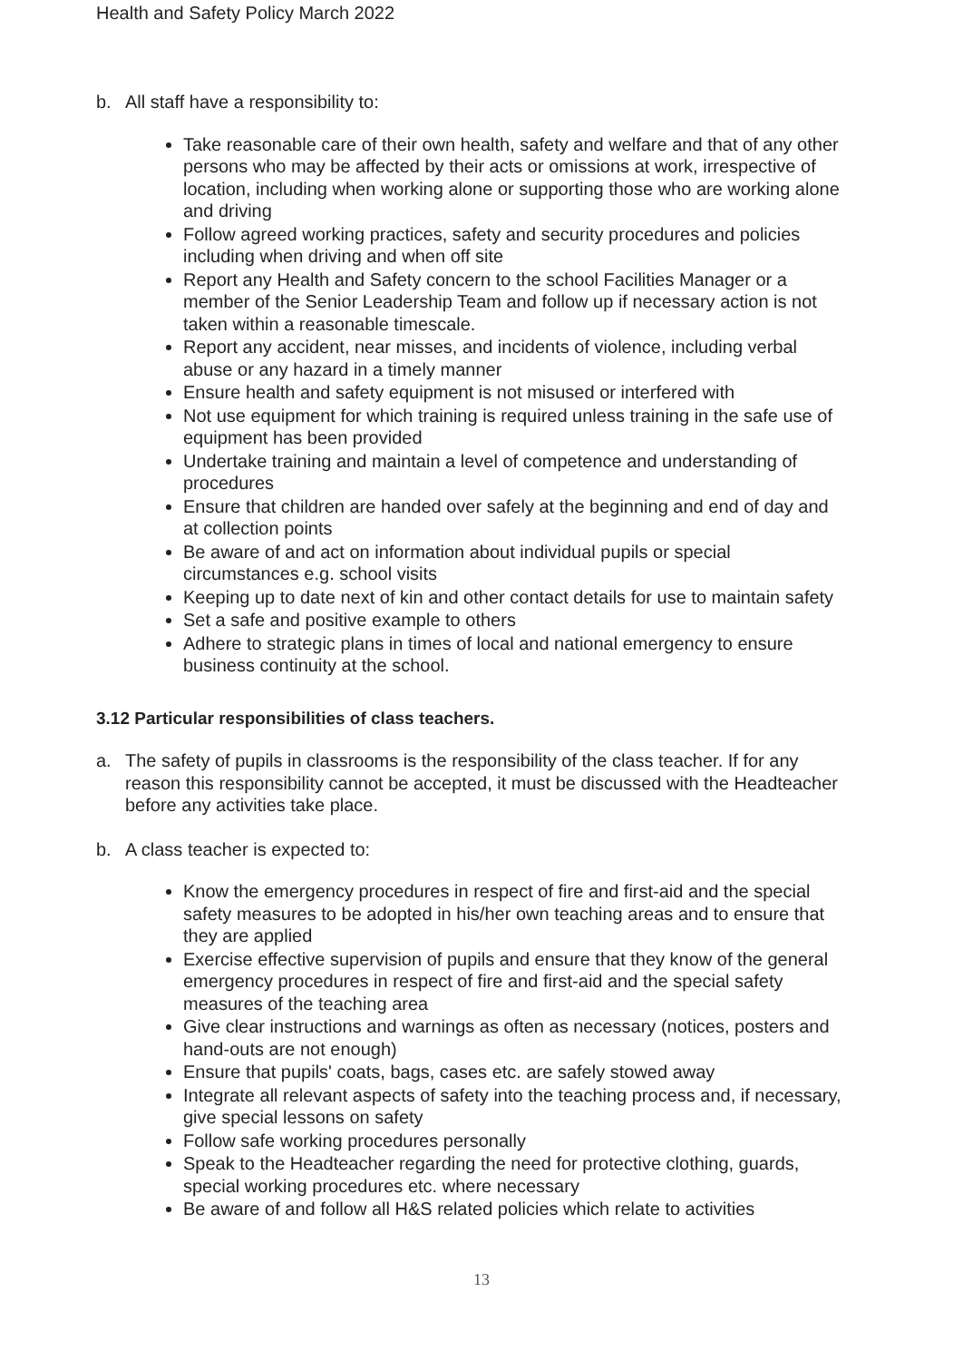Health and Safety Policy March 2022
b. All staff have a responsibility to:
Take reasonable care of their own health, safety and welfare and that of any other persons who may be affected by their acts or omissions at work, irrespective of location, including when working alone or supporting those who are working alone and driving
Follow agreed working practices, safety and security procedures and policies including when driving and when off site
Report any Health and Safety concern to the school Facilities Manager or a member of the Senior Leadership Team and follow up if necessary action is not taken within a reasonable timescale.
Report any accident, near misses, and incidents of violence, including verbal abuse or any hazard in a timely manner
Ensure health and safety equipment is not misused or interfered with
Not use equipment for which training is required unless training in the safe use of equipment has been provided
Undertake training and maintain a level of competence and understanding of procedures
Ensure that children are handed over safely at the beginning and end of day and at collection points
Be aware of and act on information about individual pupils or special circumstances e.g. school visits
Keeping up to date next of kin and other contact details for use to maintain safety
Set a safe and positive example to others
Adhere to strategic plans in times of local and national emergency to ensure business continuity at the school.
3.12 Particular responsibilities of class teachers.
a. The safety of pupils in classrooms is the responsibility of the class teacher. If for any reason this responsibility cannot be accepted, it must be discussed with the Headteacher before any activities take place.
b. A class teacher is expected to:
Know the emergency procedures in respect of fire and first-aid and the special safety measures to be adopted in his/her own teaching areas and to ensure that they are applied
Exercise effective supervision of pupils and ensure that they know of the general emergency procedures in respect of fire and first-aid and the special safety measures of the teaching area
Give clear instructions and warnings as often as necessary (notices, posters and hand-outs are not enough)
Ensure that pupils' coats, bags, cases etc. are safely stowed away
Integrate all relevant aspects of safety into the teaching process and, if necessary, give special lessons on safety
Follow safe working procedures personally
Speak to the Headteacher regarding the need for protective clothing, guards, special working procedures etc. where necessary
Be aware of and follow all H&S related policies which relate to activities
13